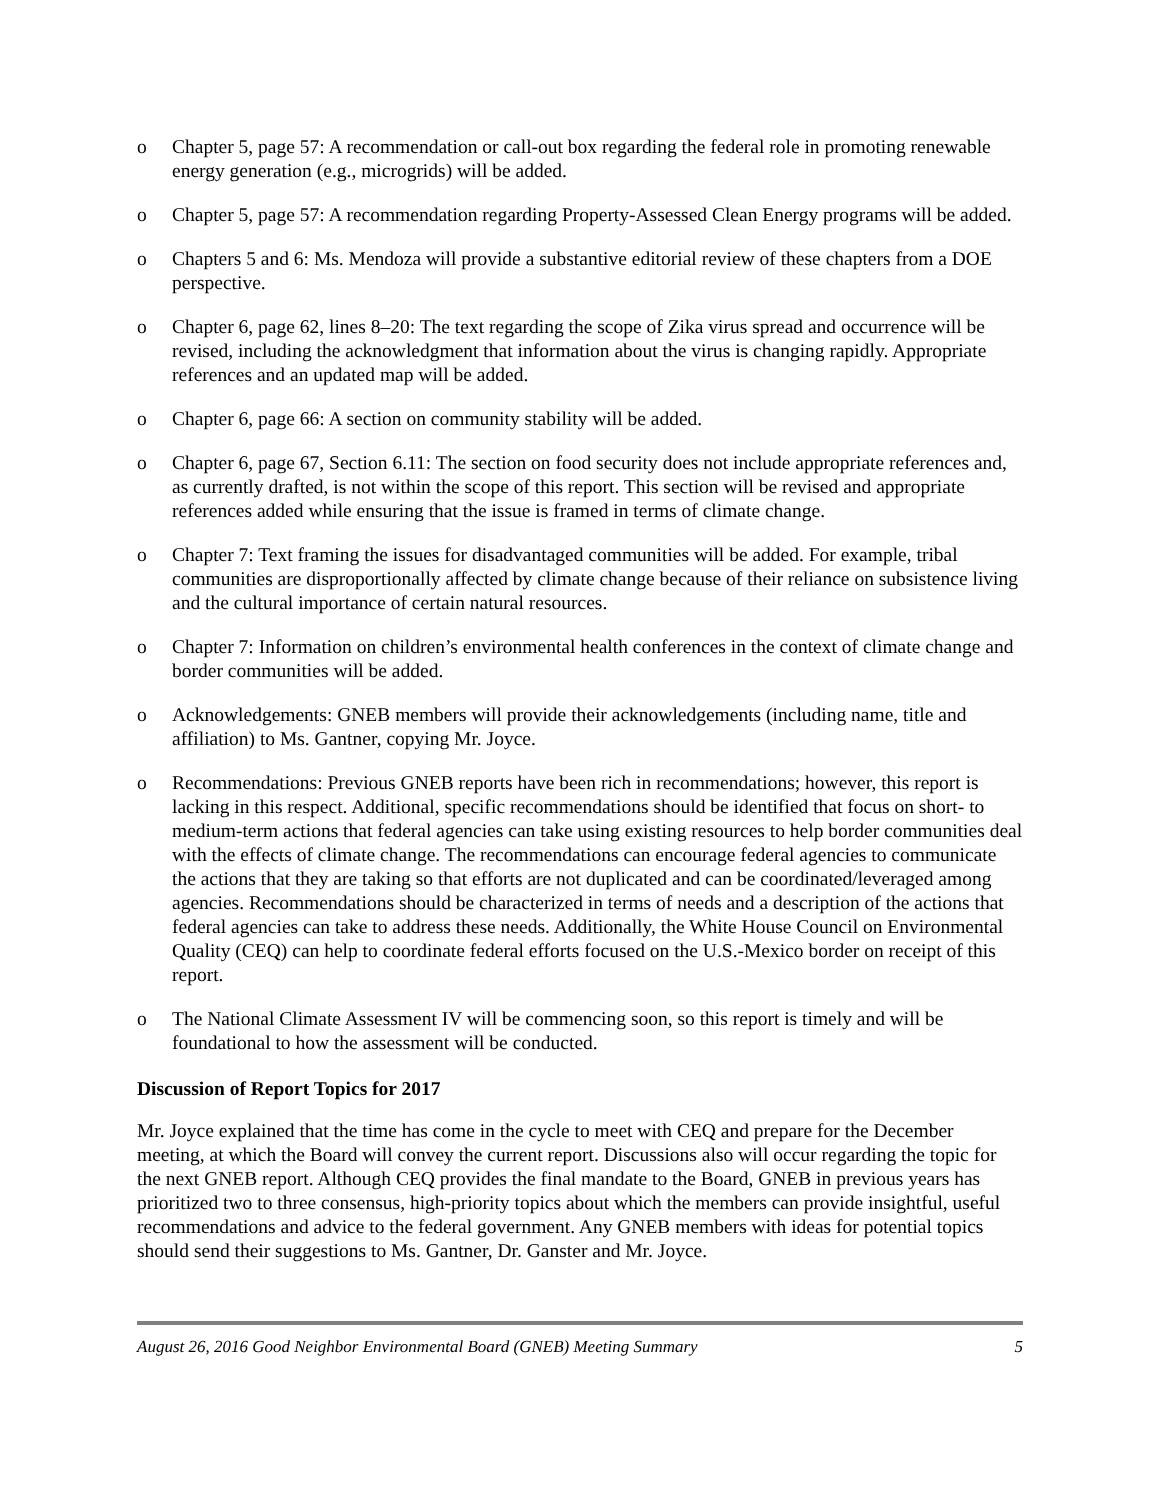o Chapter 5, page 57: A recommendation or call-out box regarding the federal role in promoting renewable energy generation (e.g., microgrids) will be added.
o Chapter 5, page 57: A recommendation regarding Property-Assessed Clean Energy programs will be added.
o Chapters 5 and 6: Ms. Mendoza will provide a substantive editorial review of these chapters from a DOE perspective.
o Chapter 6, page 62, lines 8–20: The text regarding the scope of Zika virus spread and occurrence will be revised, including the acknowledgment that information about the virus is changing rapidly. Appropriate references and an updated map will be added.
o Chapter 6, page 66: A section on community stability will be added.
o Chapter 6, page 67, Section 6.11: The section on food security does not include appropriate references and, as currently drafted, is not within the scope of this report. This section will be revised and appropriate references added while ensuring that the issue is framed in terms of climate change.
o Chapter 7: Text framing the issues for disadvantaged communities will be added. For example, tribal communities are disproportionally affected by climate change because of their reliance on subsistence living and the cultural importance of certain natural resources.
o Chapter 7: Information on children’s environmental health conferences in the context of climate change and border communities will be added.
o Acknowledgements: GNEB members will provide their acknowledgements (including name, title and affiliation) to Ms. Gantner, copying Mr. Joyce.
o Recommendations: Previous GNEB reports have been rich in recommendations; however, this report is lacking in this respect. Additional, specific recommendations should be identified that focus on short- to medium-term actions that federal agencies can take using existing resources to help border communities deal with the effects of climate change. The recommendations can encourage federal agencies to communicate the actions that they are taking so that efforts are not duplicated and can be coordinated/leveraged among agencies. Recommendations should be characterized in terms of needs and a description of the actions that federal agencies can take to address these needs. Additionally, the White House Council on Environmental Quality (CEQ) can help to coordinate federal efforts focused on the U.S.-Mexico border on receipt of this report.
o The National Climate Assessment IV will be commencing soon, so this report is timely and will be foundational to how the assessment will be conducted.
Discussion of Report Topics for 2017
Mr. Joyce explained that the time has come in the cycle to meet with CEQ and prepare for the December meeting, at which the Board will convey the current report. Discussions also will occur regarding the topic for the next GNEB report. Although CEQ provides the final mandate to the Board, GNEB in previous years has prioritized two to three consensus, high-priority topics about which the members can provide insightful, useful recommendations and advice to the federal government. Any GNEB members with ideas for potential topics should send their suggestions to Ms. Gantner, Dr. Ganster and Mr. Joyce.
August 26, 2016 Good Neighbor Environmental Board (GNEB) Meeting Summary 5